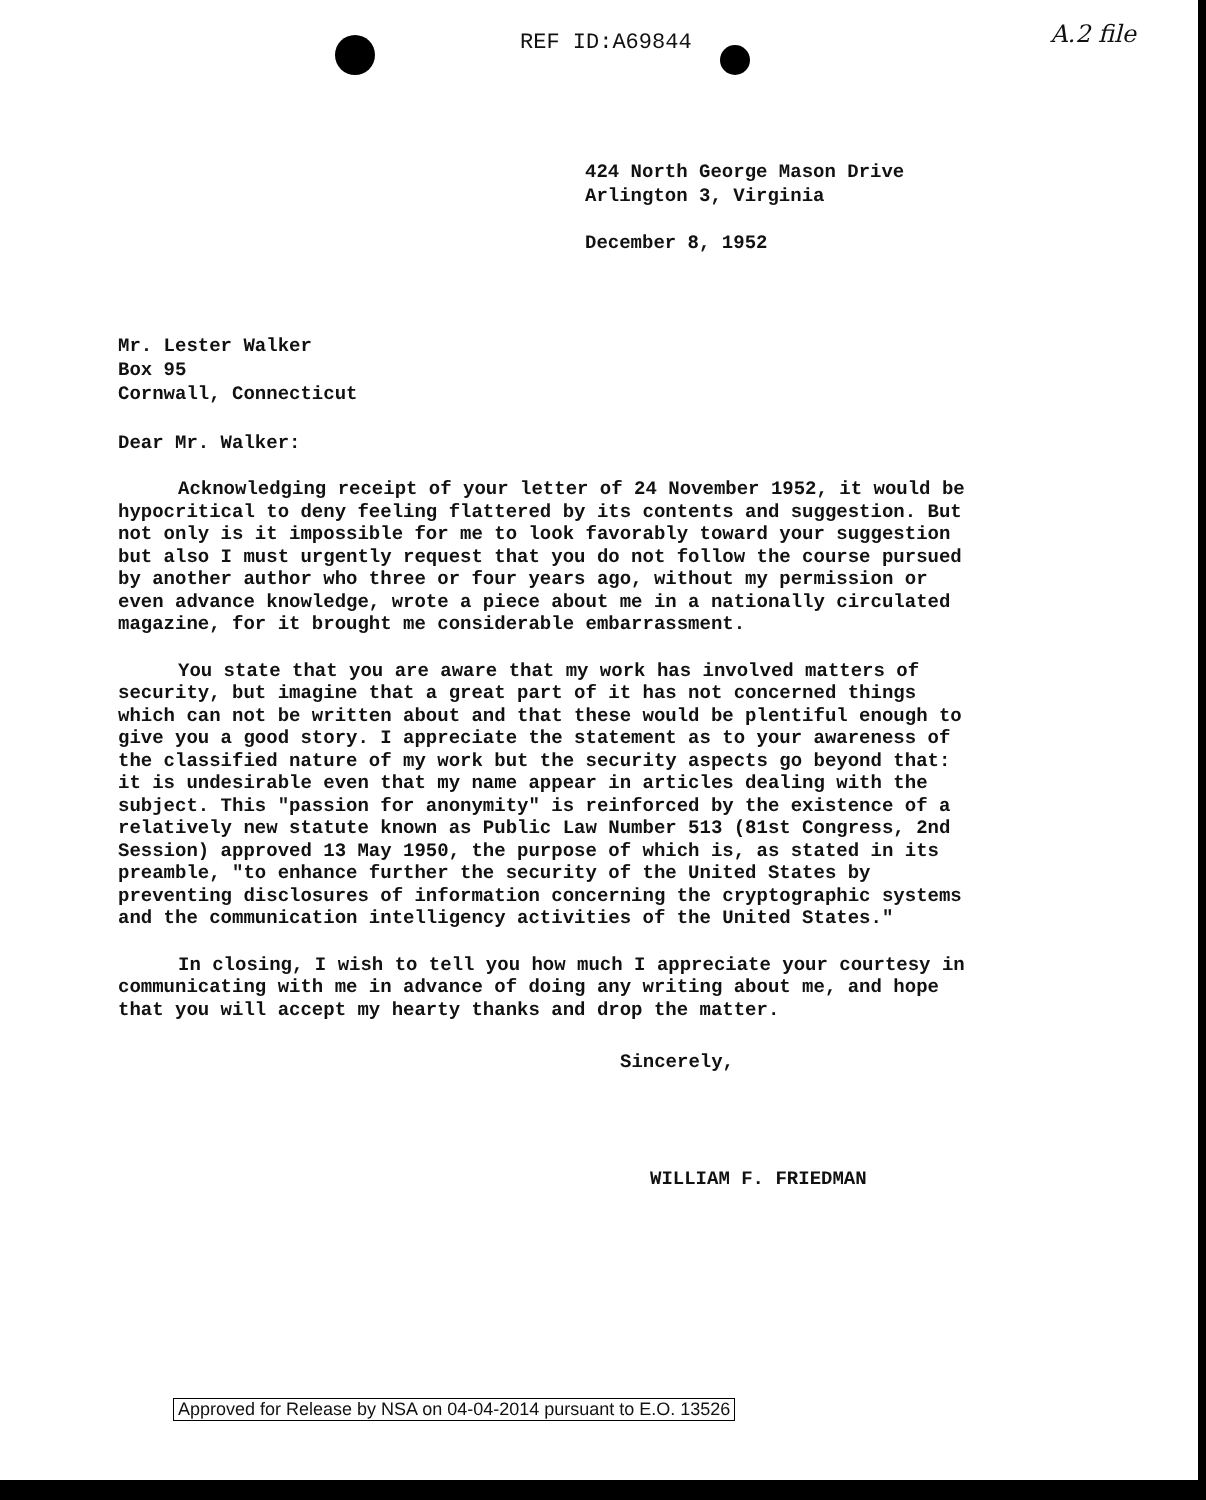REF ID:A69844
A.2 file
424 North George Mason Drive
Arlington 3, Virginia
December 8, 1952
Mr. Lester Walker
Box 95
Cornwall, Connecticut
Dear Mr. Walker:
Acknowledging receipt of your letter of 24 November 1952, it would be hypocritical to deny feeling flattered by its contents and suggestion. But not only is it impossible for me to look favorably toward your suggestion but also I must urgently request that you do not follow the course pursued by another author who three or four years ago, without my permission or even advance knowledge, wrote a piece about me in a nationally circulated magazine, for it brought me considerable embarrassment.
You state that you are aware that my work has involved matters of security, but imagine that a great part of it has not concerned things which can not be written about and that these would be plentiful enough to give you a good story. I appreciate the statement as to your awareness of the classified nature of my work but the security aspects go beyond that: it is undesirable even that my name appear in articles dealing with the subject. This "passion for anonymity" is reinforced by the existence of a relatively new statute known as Public Law Number 513 (81st Congress, 2nd Session) approved 13 May 1950, the purpose of which is, as stated in its preamble, "to enhance further the security of the United States by preventing disclosures of information concerning the cryptographic systems and the communication intelligency activities of the United States."
In closing, I wish to tell you how much I appreciate your courtesy in communicating with me in advance of doing any writing about me, and hope that you will accept my hearty thanks and drop the matter.
Sincerely,
WILLIAM F. FRIEDMAN
Approved for Release by NSA on 04-04-2014 pursuant to E.O. 13526